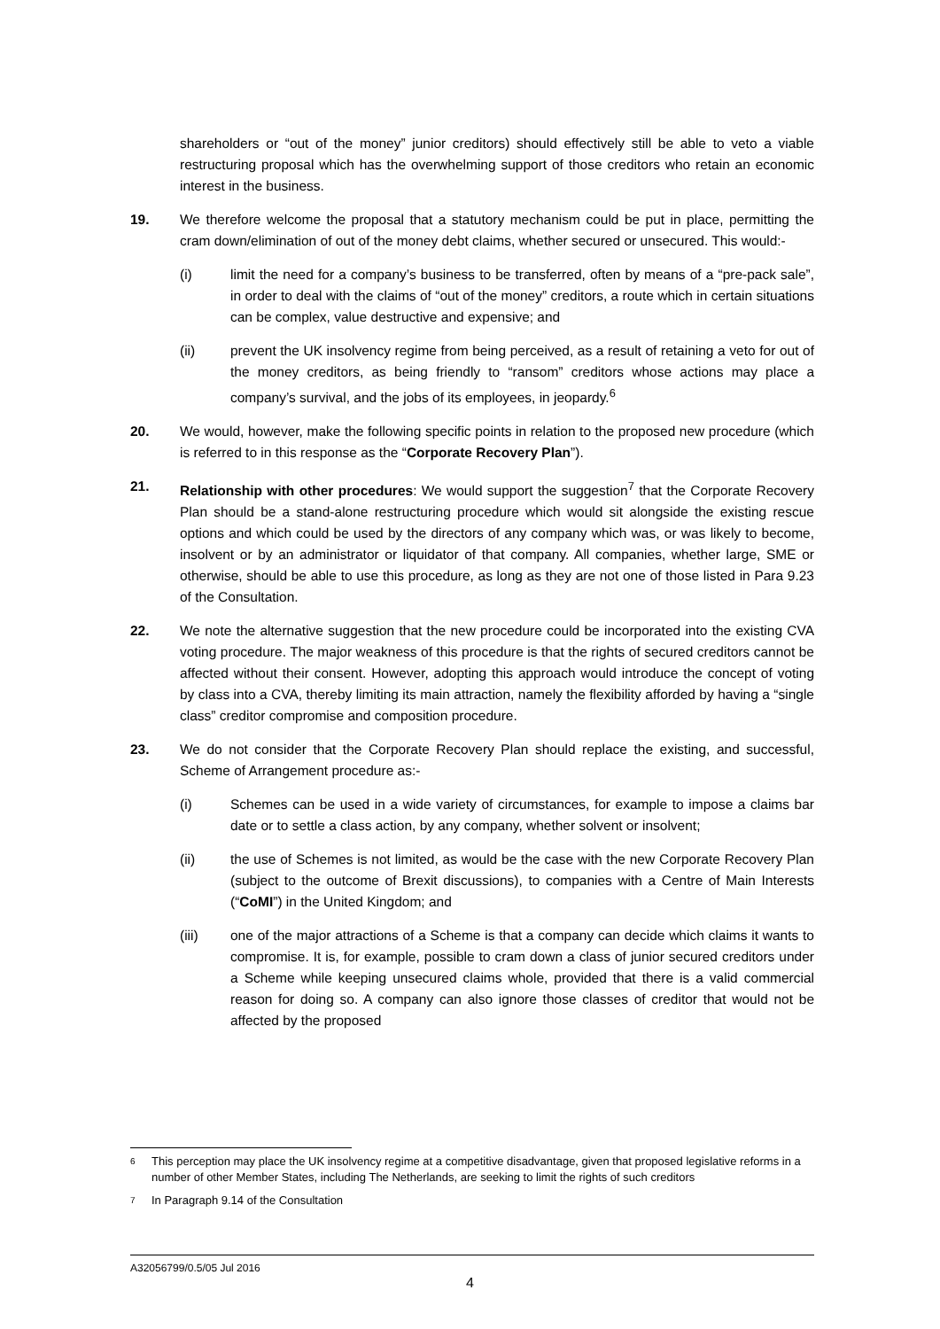shareholders or “out of the money” junior creditors) should effectively still be able to veto a viable restructuring proposal which has the overwhelming support of those creditors who retain an economic interest in the business.
19. We therefore welcome the proposal that a statutory mechanism could be put in place, permitting the cram down/elimination of out of the money debt claims, whether secured or unsecured. This would:-
(i) limit the need for a company’s business to be transferred, often by means of a “pre-pack sale”, in order to deal with the claims of “out of the money” creditors, a route which in certain situations can be complex, value destructive and expensive; and
(ii) prevent the UK insolvency regime from being perceived, as a result of retaining a veto for out of the money creditors, as being friendly to “ransom” creditors whose actions may place a company’s survival, and the jobs of its employees, in jeopardy.<sup>6</sup>
20. We would, however, make the following specific points in relation to the proposed new procedure (which is referred to in this response as the “Corporate Recovery Plan”).
21. Relationship with other procedures: We would support the suggestion<sup>7</sup> that the Corporate Recovery Plan should be a stand-alone restructuring procedure which would sit alongside the existing rescue options and which could be used by the directors of any company which was, or was likely to become, insolvent or by an administrator or liquidator of that company. All companies, whether large, SME or otherwise, should be able to use this procedure, as long as they are not one of those listed in Para 9.23 of the Consultation.
22. We note the alternative suggestion that the new procedure could be incorporated into the existing CVA voting procedure. The major weakness of this procedure is that the rights of secured creditors cannot be affected without their consent. However, adopting this approach would introduce the concept of voting by class into a CVA, thereby limiting its main attraction, namely the flexibility afforded by having a “single class” creditor compromise and composition procedure.
23. We do not consider that the Corporate Recovery Plan should replace the existing, and successful, Scheme of Arrangement procedure as:-
(i) Schemes can be used in a wide variety of circumstances, for example to impose a claims bar date or to settle a class action, by any company, whether solvent or insolvent;
(ii) the use of Schemes is not limited, as would be the case with the new Corporate Recovery Plan (subject to the outcome of Brexit discussions), to companies with a Centre of Main Interests (“CoMI”) in the United Kingdom; and
(iii) one of the major attractions of a Scheme is that a company can decide which claims it wants to compromise. It is, for example, possible to cram down a class of junior secured creditors under a Scheme while keeping unsecured claims whole, provided that there is a valid commercial reason for doing so. A company can also ignore those classes of creditor that would not be affected by the proposed
6 This perception may place the UK insolvency regime at a competitive disadvantage, given that proposed legislative reforms in a number of other Member States, including The Netherlands, are seeking to limit the rights of such creditors
7 In Paragraph 9.14 of the Consultation
A32056799/0.5/05 Jul 2016
4